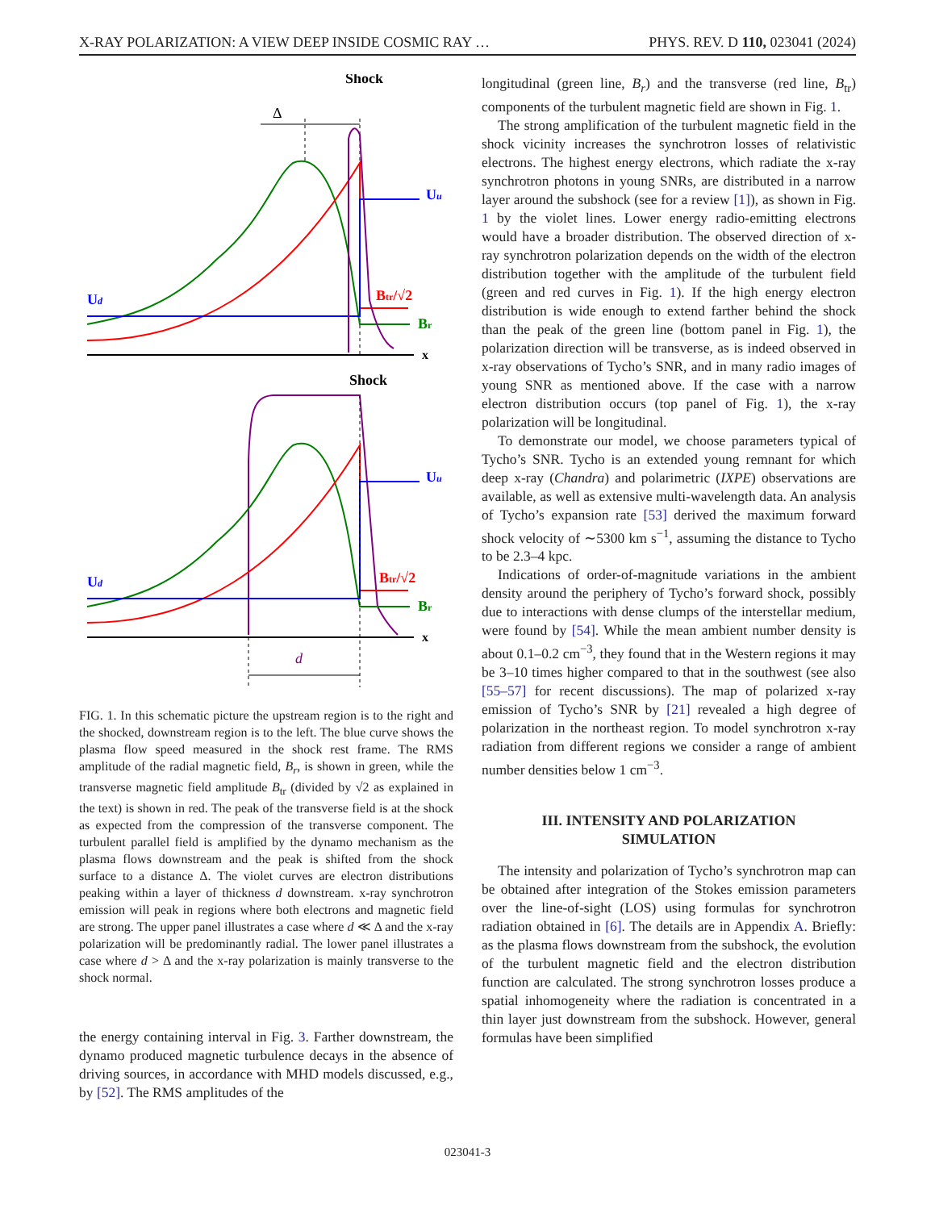X-RAY POLARIZATION: A VIEW DEEP INSIDE COSMIC RAY … PHYS. REV. D 110, 023041 (2024)
Shock
Δ
Ud
Uu
Btr/√2
Br
x
Shock
d
Ud
Uu
Btr/√2
Br
x
FIG. 1. In this schematic picture the upstream region is to the right and the shocked, downstream region is to the left. The blue curve shows the plasma flow speed measured in the shock rest frame. The RMS amplitude of the radial magnetic field, B<sub>r</sub>, is shown in green, while the transverse magnetic field amplitude B<sub>tr</sub> (divided by √2 as explained in the text) is shown in red. The peak of the transverse field is at the shock as expected from the compression of the transverse component. The turbulent parallel field is amplified by the dynamo mechanism as the plasma flows downstream and the peak is shifted from the shock surface to a distance Δ. The violet curves are electron distributions peaking within a layer of thickness d downstream. x-ray synchrotron emission will peak in regions where both electrons and magnetic field are strong. The upper panel illustrates a case where d ≪ Δ and the x-ray polarization will be predominantly radial. The lower panel illustrates a case where d > Δ and the x-ray polarization is mainly transverse to the shock normal.
the energy containing interval in Fig. 3. Farther downstream, the dynamo produced magnetic turbulence decays in the absence of driving sources, in accordance with MHD models discussed, e.g., by [52]. The RMS amplitudes of the
longitudinal (green line, B<sub>r</sub>) and the transverse (red line, B<sub>tr</sub>) components of the turbulent magnetic field are shown in Fig. 1.
The strong amplification of the turbulent magnetic field in the shock vicinity increases the synchrotron losses of relativistic electrons. The highest energy electrons, which radiate the x-ray synchrotron photons in young SNRs, are distributed in a narrow layer around the subshock (see for a review [1]), as shown in Fig. 1 by the violet lines. Lower energy radio-emitting electrons would have a broader distribution. The observed direction of x-ray synchrotron polarization depends on the width of the electron distribution together with the amplitude of the turbulent field (green and red curves in Fig. 1). If the high energy electron distribution is wide enough to extend farther behind the shock than the peak of the green line (bottom panel in Fig. 1), the polarization direction will be transverse, as is indeed observed in x-ray observations of Tycho’s SNR, and in many radio images of young SNR as mentioned above. If the case with a narrow electron distribution occurs (top panel of Fig. 1), the x-ray polarization will be longitudinal.
To demonstrate our model, we choose parameters typical of Tycho’s SNR. Tycho is an extended young remnant for which deep x-ray (Chandra) and polarimetric (IXPE) observations are available, as well as extensive multi-wavelength data. An analysis of Tycho’s expansion rate [53] derived the maximum forward shock velocity of ∼5300 km s<sup>−1</sup>, assuming the distance to Tycho to be 2.3–4 kpc.
Indications of order-of-magnitude variations in the ambient density around the periphery of Tycho’s forward shock, possibly due to interactions with dense clumps of the interstellar medium, were found by [54]. While the mean ambient number density is about 0.1–0.2 cm<sup>−3</sup>, they found that in the Western regions it may be 3–10 times higher compared to that in the southwest (see also [55–57] for recent discussions). The map of polarized x-ray emission of Tycho’s SNR by [21] revealed a high degree of polarization in the northeast region. To model synchrotron x-ray radiation from different regions we consider a range of ambient number densities below 1 cm<sup>−3</sup>.
III. INTENSITY AND POLARIZATION
SIMULATION
The intensity and polarization of Tycho’s synchrotron map can be obtained after integration of the Stokes emission parameters over the line-of-sight (LOS) using formulas for synchrotron radiation obtained in [6]. The details are in Appendix A. Briefly: as the plasma flows downstream from the subshock, the evolution of the turbulent magnetic field and the electron distribution function are calculated. The strong synchrotron losses produce a spatial inhomogeneity where the radiation is concentrated in a thin layer just downstream from the subshock. However, general formulas have been simplified
023041-3